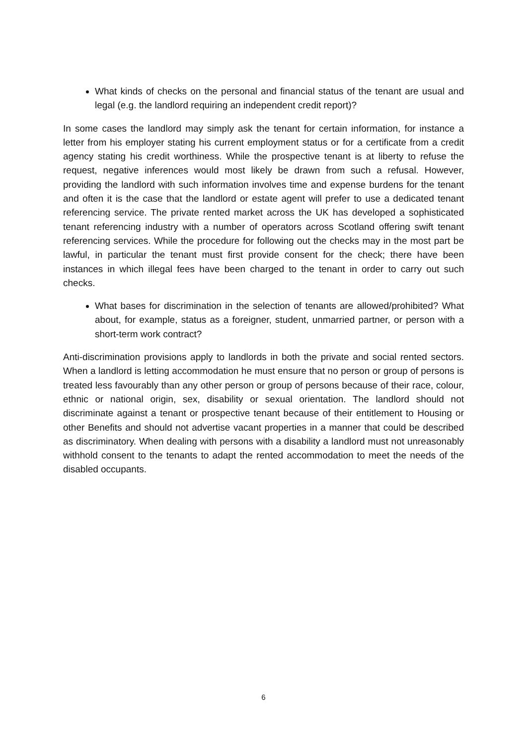What kinds of checks on the personal and financial status of the tenant are usual and legal (e.g. the landlord requiring an independent credit report)?
In some cases the landlord may simply ask the tenant for certain information, for instance a letter from his employer stating his current employment status or for a certificate from a credit agency stating his credit worthiness. While the prospective tenant is at liberty to refuse the request, negative inferences would most likely be drawn from such a refusal. However, providing the landlord with such information involves time and expense burdens for the tenant and often it is the case that the landlord or estate agent will prefer to use a dedicated tenant referencing service. The private rented market across the UK has developed a sophisticated tenant referencing industry with a number of operators across Scotland offering swift tenant referencing services. While the procedure for following out the checks may in the most part be lawful, in particular the tenant must first provide consent for the check; there have been instances in which illegal fees have been charged to the tenant in order to carry out such checks.
What bases for discrimination in the selection of tenants are allowed/prohibited? What about, for example, status as a foreigner, student, unmarried partner, or person with a short-term work contract?
Anti-discrimination provisions apply to landlords in both the private and social rented sectors. When a landlord is letting accommodation he must ensure that no person or group of persons is treated less favourably than any other person or group of persons because of their race, colour, ethnic or national origin, sex, disability or sexual orientation. The landlord should not discriminate against a tenant or prospective tenant because of their entitlement to Housing or other Benefits and should not advertise vacant properties in a manner that could be described as discriminatory. When dealing with persons with a disability a landlord must not unreasonably withhold consent to the tenants to adapt the rented accommodation to meet the needs of the disabled occupants.
6